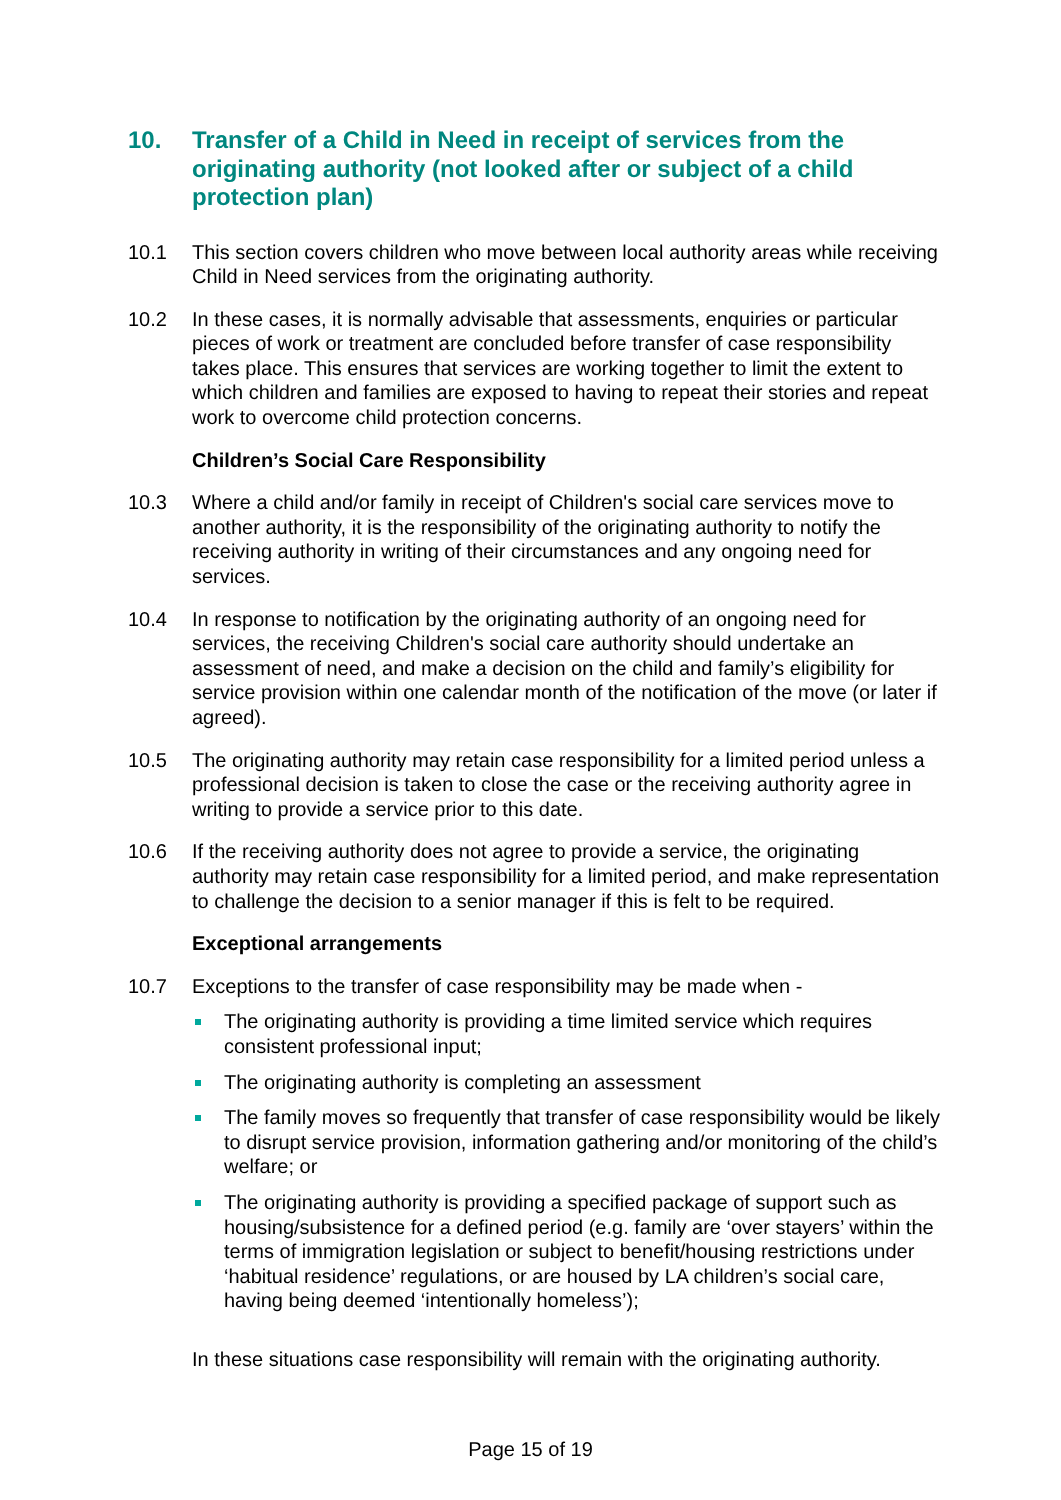10. Transfer of a Child in Need in receipt of services from the originating authority (not looked after or subject of a child protection plan)
10.1 This section covers children who move between local authority areas while receiving Child in Need services from the originating authority.
10.2 In these cases, it is normally advisable that assessments, enquiries or particular pieces of work or treatment are concluded before transfer of case responsibility takes place. This ensures that services are working together to limit the extent to which children and families are exposed to having to repeat their stories and repeat work to overcome child protection concerns.
Children’s Social Care Responsibility
10.3 Where a child and/or family in receipt of Children's social care services move to another authority, it is the responsibility of the originating authority to notify the receiving authority in writing of their circumstances and any ongoing need for services.
10.4 In response to notification by the originating authority of an ongoing need for services, the receiving Children's social care authority should undertake an assessment of need, and make a decision on the child and family’s eligibility for service provision within one calendar month of the notification of the move (or later if agreed).
10.5 The originating authority may retain case responsibility for a limited period unless a professional decision is taken to close the case or the receiving authority agree in writing to provide a service prior to this date.
10.6 If the receiving authority does not agree to provide a service, the originating authority may retain case responsibility for a limited period, and make representation to challenge the decision to a senior manager if this is felt to be required.
Exceptional arrangements
10.7 Exceptions to the transfer of case responsibility may be made when -
The originating authority is providing a time limited service which requires consistent professional input;
The originating authority is completing an assessment
The family moves so frequently that transfer of case responsibility would be likely to disrupt service provision, information gathering and/or monitoring of the child’s welfare; or
The originating authority is providing a specified package of support such as housing/subsistence for a defined period (e.g. family are ‘over stayers’ within the terms of immigration legislation or subject to benefit/housing restrictions under ‘habitual residence’ regulations, or are housed by LA children’s social care, having being deemed ‘intentionally homeless’);
In these situations case responsibility will remain with the originating authority.
Page 15 of 19